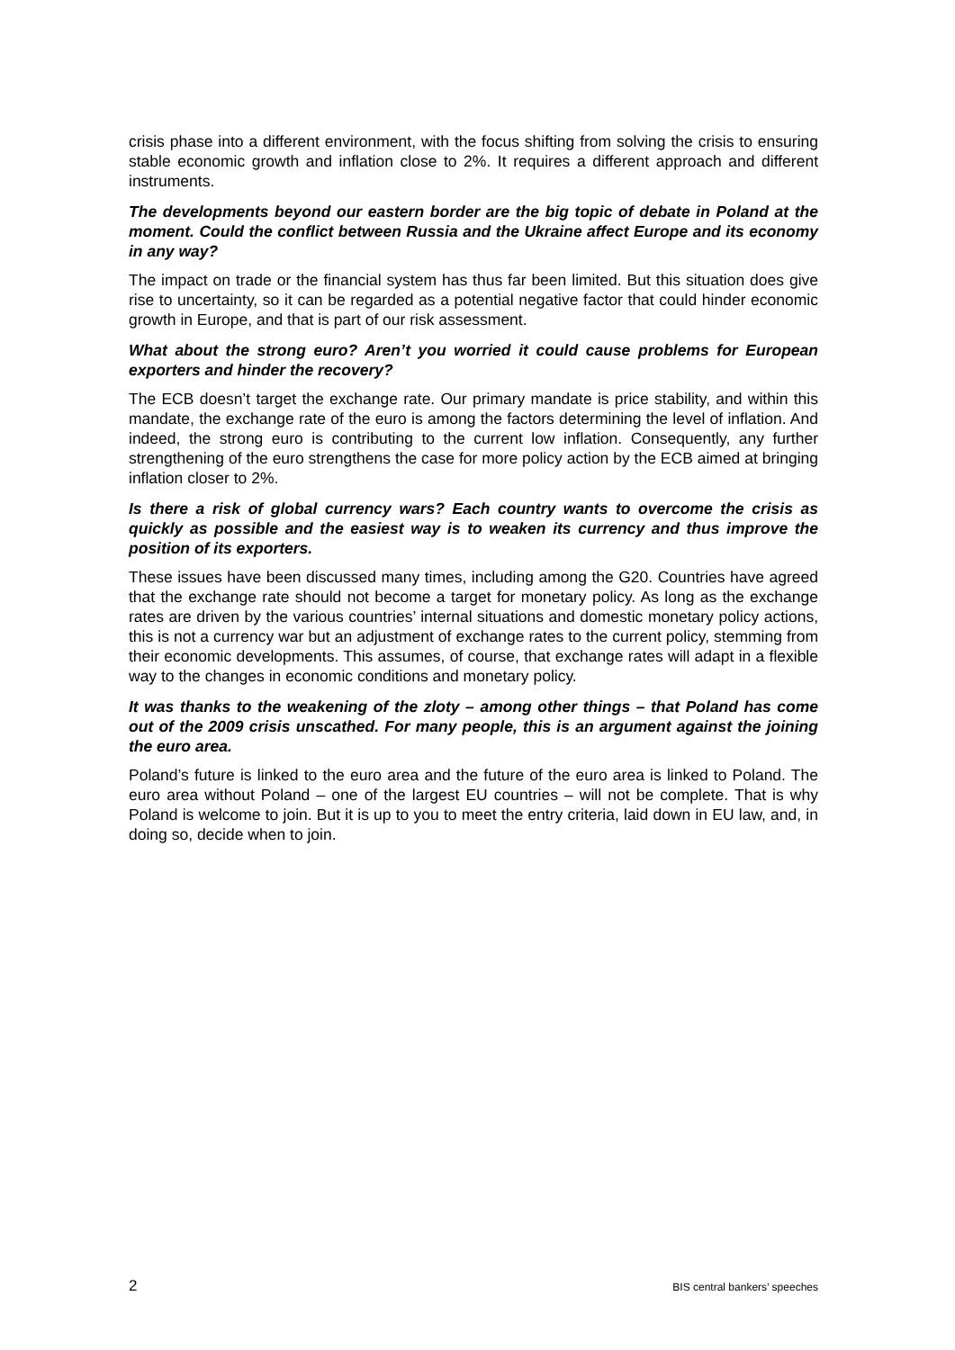crisis phase into a different environment, with the focus shifting from solving the crisis to ensuring stable economic growth and inflation close to 2%. It requires a different approach and different instruments.
The developments beyond our eastern border are the big topic of debate in Poland at the moment. Could the conflict between Russia and the Ukraine affect Europe and its economy in any way?
The impact on trade or the financial system has thus far been limited. But this situation does give rise to uncertainty, so it can be regarded as a potential negative factor that could hinder economic growth in Europe, and that is part of our risk assessment.
What about the strong euro? Aren’t you worried it could cause problems for European exporters and hinder the recovery?
The ECB doesn’t target the exchange rate. Our primary mandate is price stability, and within this mandate, the exchange rate of the euro is among the factors determining the level of inflation. And indeed, the strong euro is contributing to the current low inflation. Consequently, any further strengthening of the euro strengthens the case for more policy action by the ECB aimed at bringing inflation closer to 2%.
Is there a risk of global currency wars? Each country wants to overcome the crisis as quickly as possible and the easiest way is to weaken its currency and thus improve the position of its exporters.
These issues have been discussed many times, including among the G20. Countries have agreed that the exchange rate should not become a target for monetary policy. As long as the exchange rates are driven by the various countries’ internal situations and domestic monetary policy actions, this is not a currency war but an adjustment of exchange rates to the current policy, stemming from their economic developments. This assumes, of course, that exchange rates will adapt in a flexible way to the changes in economic conditions and monetary policy.
It was thanks to the weakening of the zloty – among other things – that Poland has come out of the 2009 crisis unscathed. For many people, this is an argument against the joining the euro area.
Poland’s future is linked to the euro area and the future of the euro area is linked to Poland. The euro area without Poland – one of the largest EU countries – will not be complete. That is why Poland is welcome to join. But it is up to you to meet the entry criteria, laid down in EU law, and, in doing so, decide when to join.
2 BIS central bankers’ speeches